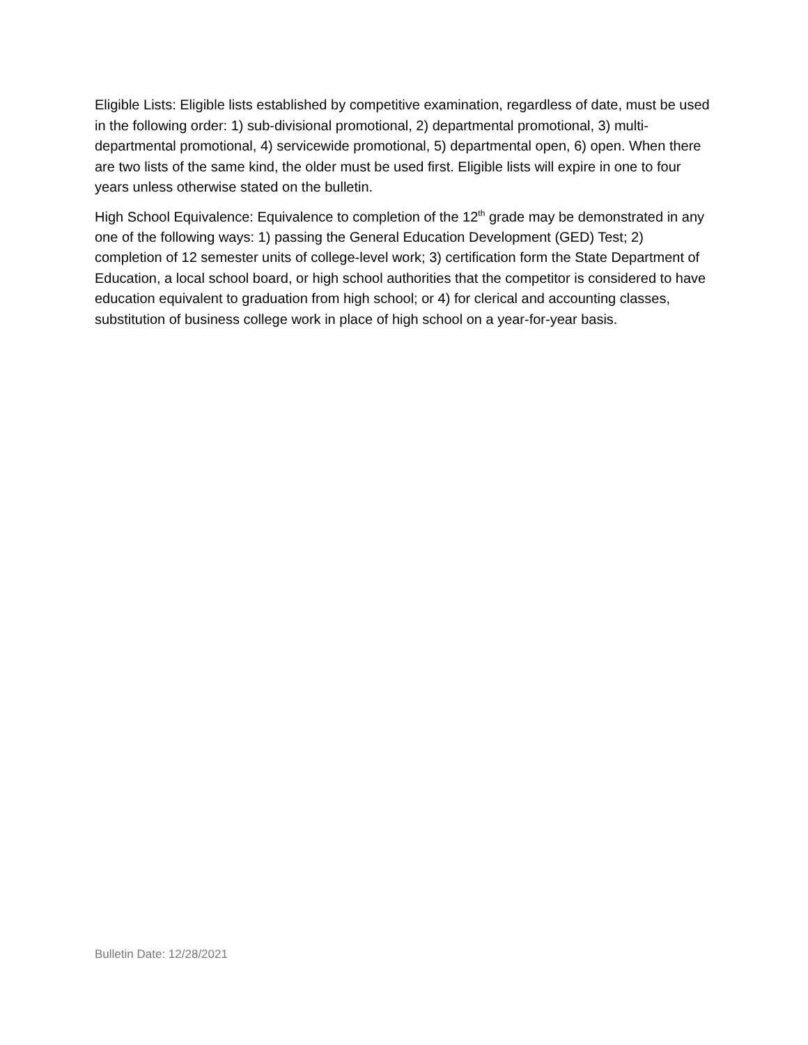Eligible Lists: Eligible lists established by competitive examination, regardless of date, must be used in the following order: 1) sub-divisional promotional, 2) departmental promotional, 3) multi-departmental promotional, 4) servicewide promotional, 5) departmental open, 6) open. When there are two lists of the same kind, the older must be used first. Eligible lists will expire in one to four years unless otherwise stated on the bulletin.
High School Equivalence: Equivalence to completion of the 12<sup>th</sup> grade may be demonstrated in any one of the following ways: 1) passing the General Education Development (GED) Test; 2) completion of 12 semester units of college-level work; 3) certification form the State Department of Education, a local school board, or high school authorities that the competitor is considered to have education equivalent to graduation from high school; or 4) for clerical and accounting classes, substitution of business college work in place of high school on a year-for-year basis.
Bulletin Date: 12/28/2021